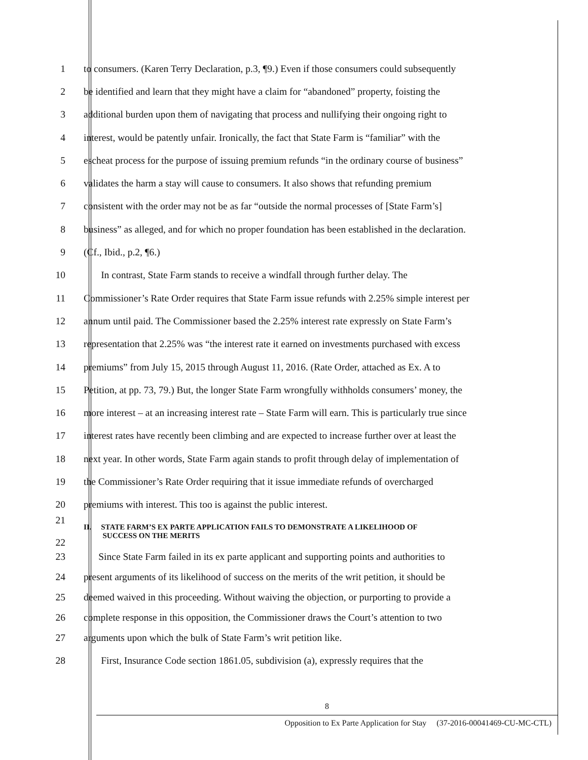1 to consumers. (Karen Terry Declaration, p.3, ¶9.) Even if those consumers could subsequently
2 be identified and learn that they might have a claim for “abandoned” property, foisting the
3 additional burden upon them of navigating that process and nullifying their ongoing right to
4 interest, would be patently unfair. Ironically, the fact that State Farm is “familiar” with the
5 escheat process for the purpose of issuing premium refunds “in the ordinary course of business”
6 validates the harm a stay will cause to consumers. It also shows that refunding premium
7 consistent with the order may not be as far “outside the normal processes of [State Farm’s]
8 business” as alleged, and for which no proper foundation has been established in the declaration.
9 (Cf., Ibid., p.2, ¶6.)
10 In contrast, State Farm stands to receive a windfall through further delay. The
11 Commissioner’s Rate Order requires that State Farm issue refunds with 2.25% simple interest per
12 annum until paid. The Commissioner based the 2.25% interest rate expressly on State Farm’s
13 representation that 2.25% was “the interest rate it earned on investments purchased with excess
14 premiums” from July 15, 2015 through August 11, 2016. (Rate Order, attached as Ex. A to
15 Petition, at pp. 73, 79.) But, the longer State Farm wrongfully withholds consumers’ money, the
16 more interest – at an increasing interest rate – State Farm will earn. This is particularly true since
17 interest rates have recently been climbing and are expected to increase further over at least the
18 next year. In other words, State Farm again stands to profit through delay of implementation of
19 the Commissioner’s Rate Order requiring that it issue immediate refunds of overcharged
20 premiums with interest. This too is against the public interest.
21
22 II. STATE FARM’S EX PARTE APPLICATION FAILS TO DEMONSTRATE A LIKELIHOOD OF
SUCCESS ON THE MERITS
23 Since State Farm failed in its ex parte applicant and supporting points and authorities to
24 present arguments of its likelihood of success on the merits of the writ petition, it should be
25 deemed waived in this proceeding. Without waiving the objection, or purporting to provide a
26 complete response in this opposition, the Commissioner draws the Court’s attention to two
27 arguments upon which the bulk of State Farm’s writ petition like.
28 First, Insurance Code section 1861.05, subdivision (a), expressly requires that the
8
Opposition to Ex Parte Application for Stay (37-2016-00041469-CU-MC-CTL)